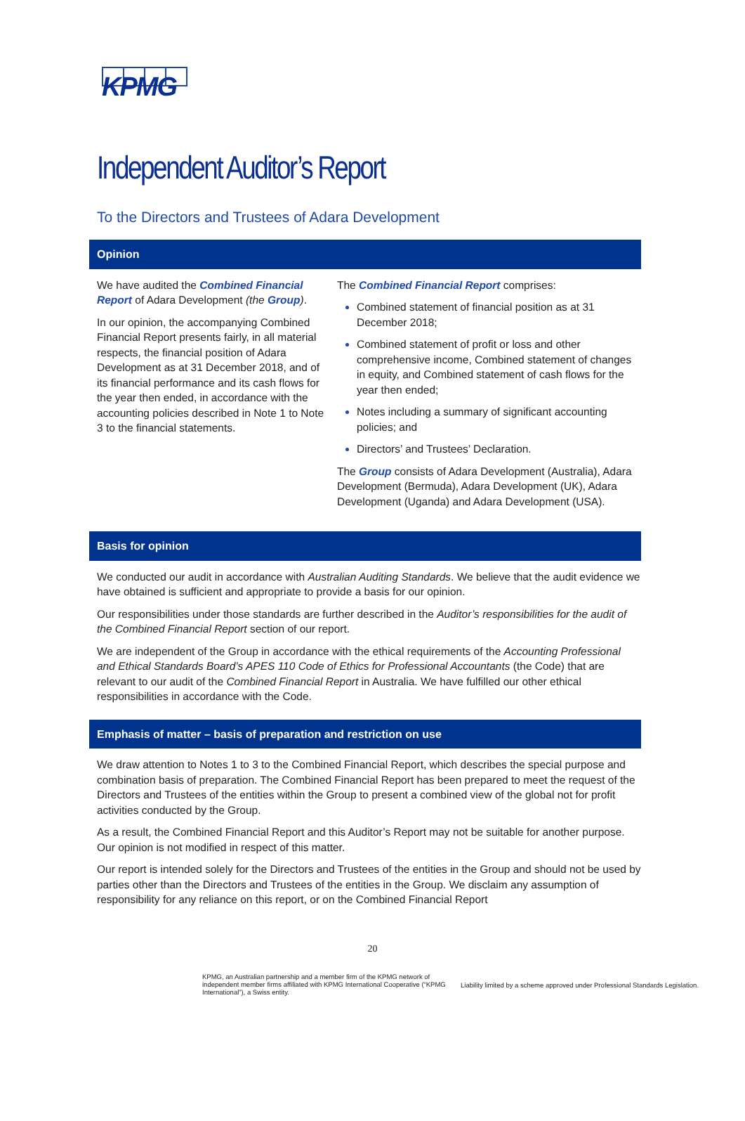KPMG
Independent Auditor’s Report
To the Directors and Trustees of Adara Development
Opinion
We have audited the Combined Financial Report of Adara Development (the Group).
In our opinion, the accompanying Combined Financial Report presents fairly, in all material respects, the financial position of Adara Development as at 31 December 2018, and of its financial performance and its cash flows for the year then ended, in accordance with the accounting policies described in Note 1 to Note 3 to the financial statements.
The Combined Financial Report comprises:
Combined statement of financial position as at 31 December 2018;
Combined statement of profit or loss and other comprehensive income, Combined statement of changes in equity, and Combined statement of cash flows for the year then ended;
Notes including a summary of significant accounting policies; and
Directors’ and Trustees’ Declaration.
The Group consists of Adara Development (Australia), Adara Development (Bermuda), Adara Development (UK), Adara Development (Uganda) and Adara Development (USA).
Basis for opinion
We conducted our audit in accordance with Australian Auditing Standards. We believe that the audit evidence we have obtained is sufficient and appropriate to provide a basis for our opinion.
Our responsibilities under those standards are further described in the Auditor’s responsibilities for the audit of the Combined Financial Report section of our report.
We are independent of the Group in accordance with the ethical requirements of the Accounting Professional and Ethical Standards Board’s APES 110 Code of Ethics for Professional Accountants (the Code) that are relevant to our audit of the Combined Financial Report in Australia. We have fulfilled our other ethical responsibilities in accordance with the Code.
Emphasis of matter – basis of preparation and restriction on use
We draw attention to Notes 1 to 3 to the Combined Financial Report, which describes the special purpose and combination basis of preparation. The Combined Financial Report has been prepared to meet the request of the Directors and Trustees of the entities within the Group to present a combined view of the global not for profit activities conducted by the Group.
As a result, the Combined Financial Report and this Auditor’s Report may not be suitable for another purpose. Our opinion is not modified in respect of this matter.
Our report is intended solely for the Directors and Trustees of the entities in the Group and should not be used by parties other than the Directors and Trustees of the entities in the Group. We disclaim any assumption of responsibility for any reliance on this report, or on the Combined Financial Report
20
KPMG, an Australian partnership and a member firm of the KPMG network of independent member firms affiliated with KPMG International Cooperative (“KPMG International”), a Swiss entity.
Liability limited by a scheme approved under Professional Standards Legislation.